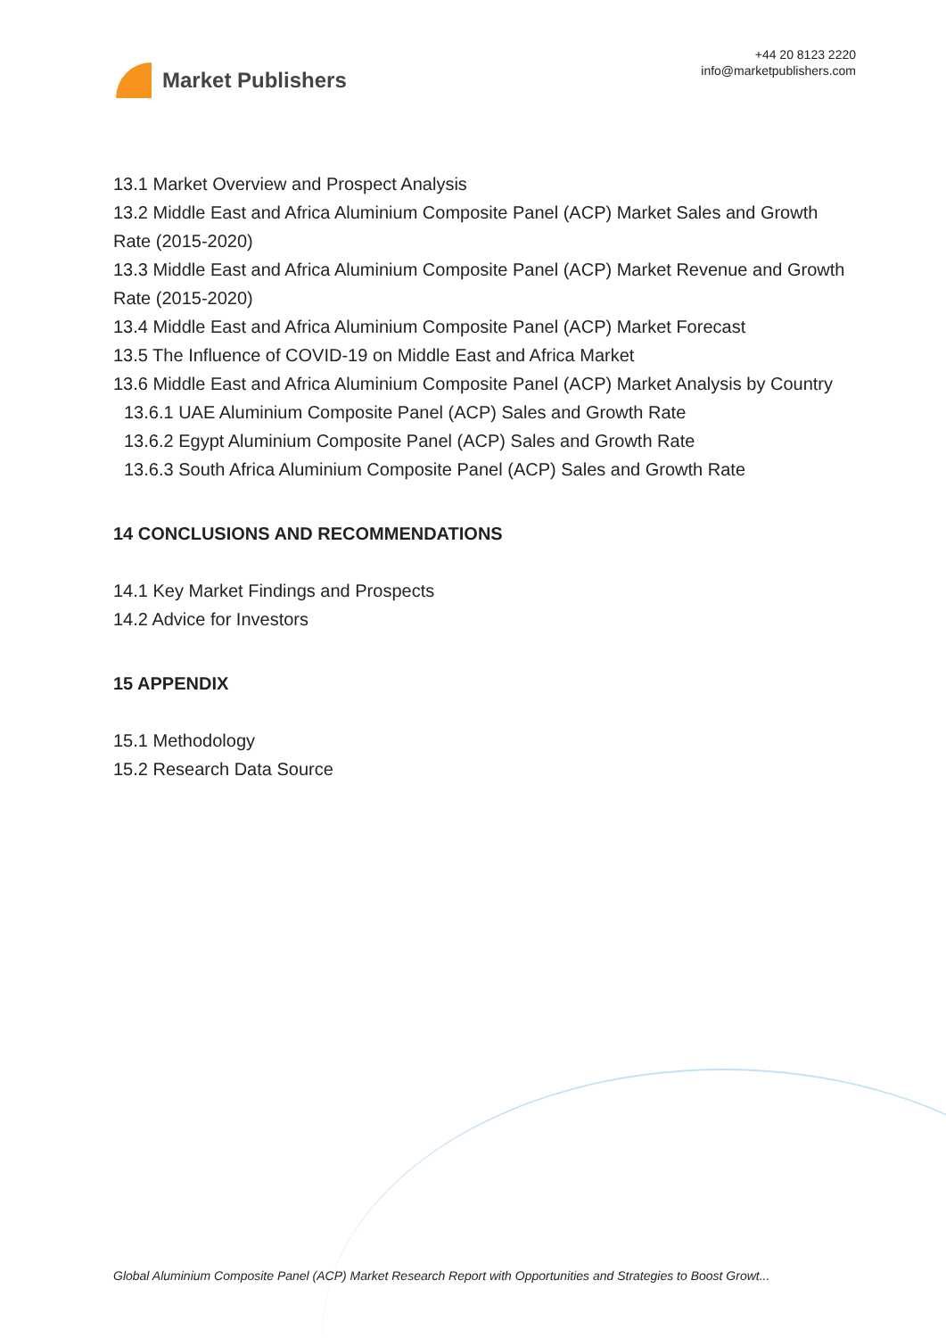Market Publishers
+44 20 8123 2220
info@marketpublishers.com
13.1 Market Overview and Prospect Analysis
13.2 Middle East and Africa Aluminium Composite Panel (ACP) Market Sales and Growth Rate (2015-2020)
13.3 Middle East and Africa Aluminium Composite Panel (ACP) Market Revenue and Growth Rate (2015-2020)
13.4 Middle East and Africa Aluminium Composite Panel (ACP) Market Forecast
13.5 The Influence of COVID-19 on Middle East and Africa Market
13.6 Middle East and Africa Aluminium Composite Panel (ACP) Market Analysis by Country
13.6.1 UAE Aluminium Composite Panel (ACP) Sales and Growth Rate
13.6.2 Egypt Aluminium Composite Panel (ACP) Sales and Growth Rate
13.6.3 South Africa Aluminium Composite Panel (ACP) Sales and Growth Rate
14 CONCLUSIONS AND RECOMMENDATIONS
14.1 Key Market Findings and Prospects
14.2 Advice for Investors
15 APPENDIX
15.1 Methodology
15.2 Research Data Source
Global Aluminium Composite Panel (ACP) Market Research Report with Opportunities and Strategies to Boost Growt...